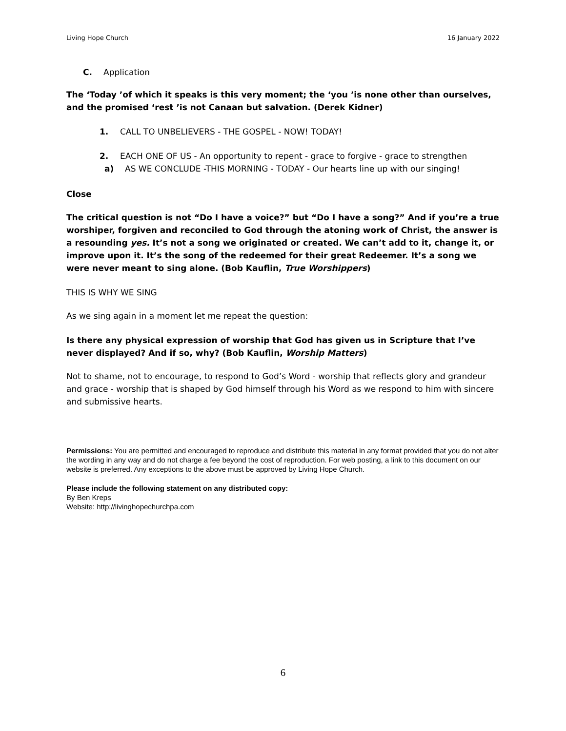Living Hope Church 16 January 2022
C. Application
The ‘Today ’of which it speaks is this very moment; the ‘you ’is none other than ourselves, and the promised ‘rest ’is not Canaan but salvation. (Derek Kidner)
1. CALL TO UNBELIEVERS - THE GOSPEL - NOW! TODAY!
2. EACH ONE OF US - An opportunity to repent - grace to forgive - grace to strengthen
a) AS WE CONCLUDE -THIS MORNING - TODAY - Our hearts line up with our singing!
Close
The critical question is not “Do I have a voice?” but “Do I have a song?” And if you’re a true worshiper, forgiven and reconciled to God through the atoning work of Christ, the answer is a resounding yes. It’s not a song we originated or created. We can’t add to it, change it, or improve upon it. It’s the song of the redeemed for their great Redeemer. It’s a song we were never meant to sing alone. (Bob Kauflin, True Worshippers)
THIS IS WHY WE SING
As we sing again in a moment let me repeat the question:
Is there any physical expression of worship that God has given us in Scripture that I’ve never displayed? And if so, why? (Bob Kauflin, Worship Matters)
Not to shame, not to encourage, to respond to God’s Word - worship that reflects glory and grandeur and grace - worship that is shaped by God himself through his Word as we respond to him with sincere and submissive hearts.
Permissions: You are permitted and encouraged to reproduce and distribute this material in any format provided that you do not alter the wording in any way and do not charge a fee beyond the cost of reproduction. For web posting, a link to this document on our website is preferred. Any exceptions to the above must be approved by Living Hope Church.
Please include the following statement on any distributed copy:
By Ben Kreps
Website: http://livinghopechurchpa.com
6